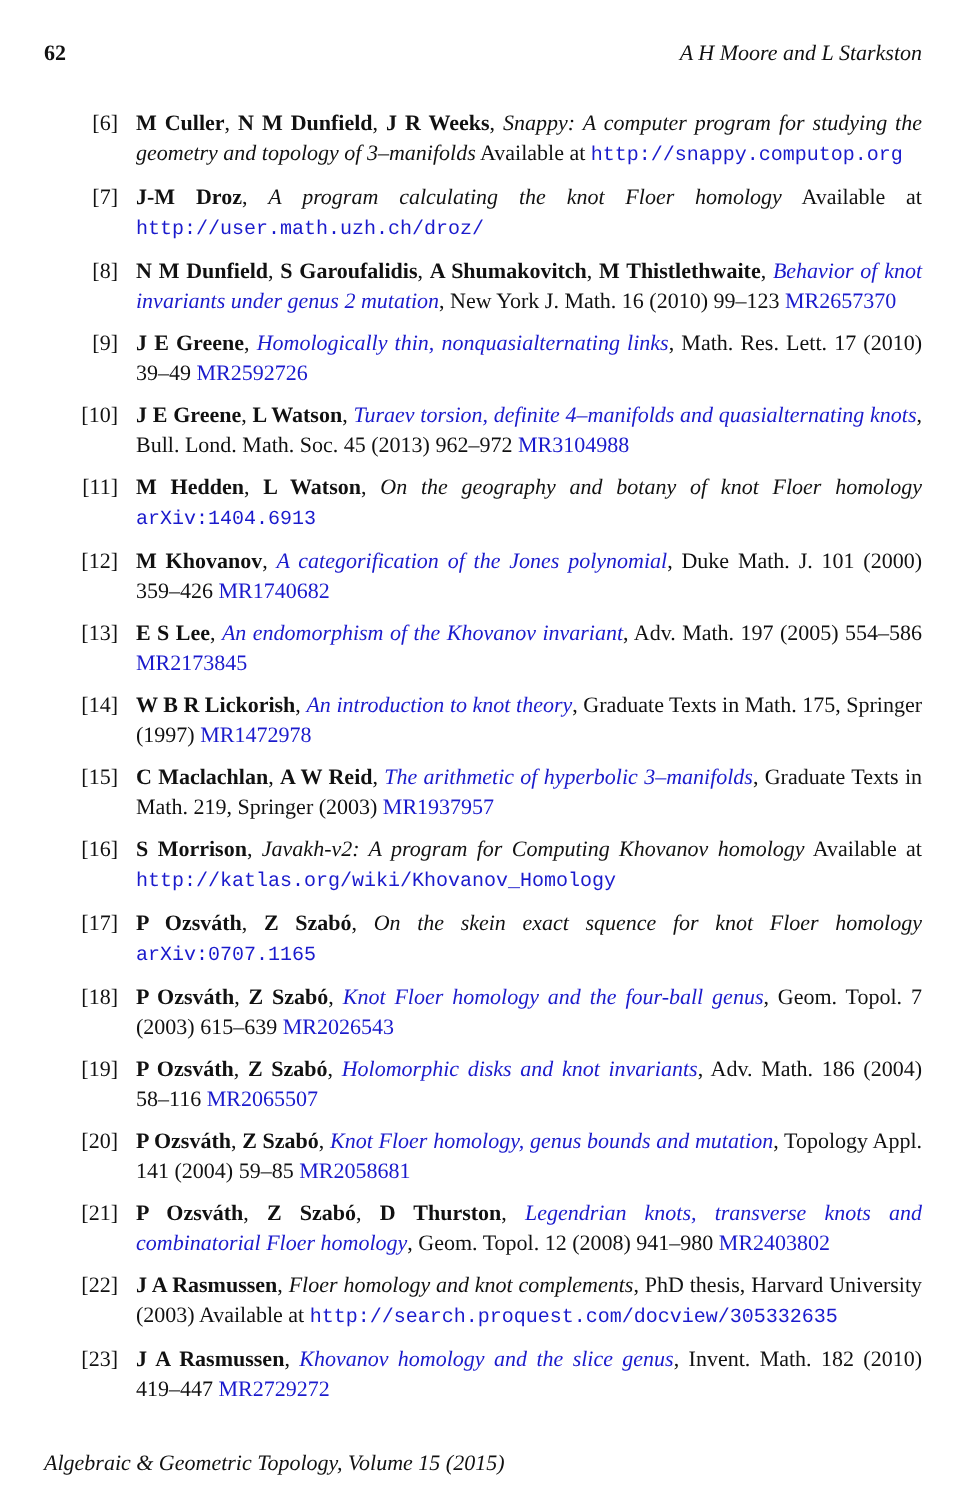62 A H Moore and L Starkston
[6] M Culler, N M Dunfield, J R Weeks, Snappy: A computer program for studying the geometry and topology of 3–manifolds Available at http://snappy.computop.org
[7] J-M Droz, A program calculating the knot Floer homology Available at http://user.math.uzh.ch/droz/
[8] N M Dunfield, S Garoufalidis, A Shumakovitch, M Thistlethwaite, Behavior of knot invariants under genus 2 mutation, New York J. Math. 16 (2010) 99–123 MR2657370
[9] J E Greene, Homologically thin, nonquasialternating links, Math. Res. Lett. 17 (2010) 39–49 MR2592726
[10] J E Greene, L Watson, Turaev torsion, definite 4–manifolds and quasialternating knots, Bull. Lond. Math. Soc. 45 (2013) 962–972 MR3104988
[11] M Hedden, L Watson, On the geography and botany of knot Floer homology arXiv:1404.6913
[12] M Khovanov, A categorification of the Jones polynomial, Duke Math. J. 101 (2000) 359–426 MR1740682
[13] E S Lee, An endomorphism of the Khovanov invariant, Adv. Math. 197 (2005) 554–586 MR2173845
[14] W B R Lickorish, An introduction to knot theory, Graduate Texts in Math. 175, Springer (1997) MR1472978
[15] C Maclachlan, A W Reid, The arithmetic of hyperbolic 3–manifolds, Graduate Texts in Math. 219, Springer (2003) MR1937957
[16] S Morrison, Javakh-v2: A program for Computing Khovanov homology Available at http://katlas.org/wiki/Khovanov_Homology
[17] P Ozsváth, Z Szabó, On the skein exact squence for knot Floer homology arXiv:0707.1165
[18] P Ozsváth, Z Szabó, Knot Floer homology and the four-ball genus, Geom. Topol. 7 (2003) 615–639 MR2026543
[19] P Ozsváth, Z Szabó, Holomorphic disks and knot invariants, Adv. Math. 186 (2004) 58–116 MR2065507
[20] P Ozsváth, Z Szabó, Knot Floer homology, genus bounds and mutation, Topology Appl. 141 (2004) 59–85 MR2058681
[21] P Ozsváth, Z Szabó, D Thurston, Legendrian knots, transverse knots and combinatorial Floer homology, Geom. Topol. 12 (2008) 941–980 MR2403802
[22] J A Rasmussen, Floer homology and knot complements, PhD thesis, Harvard University (2003) Available at http://search.proquest.com/docview/305332635
[23] J A Rasmussen, Khovanov homology and the slice genus, Invent. Math. 182 (2010) 419–447 MR2729272
Algebraic & Geometric Topology, Volume 15 (2015)